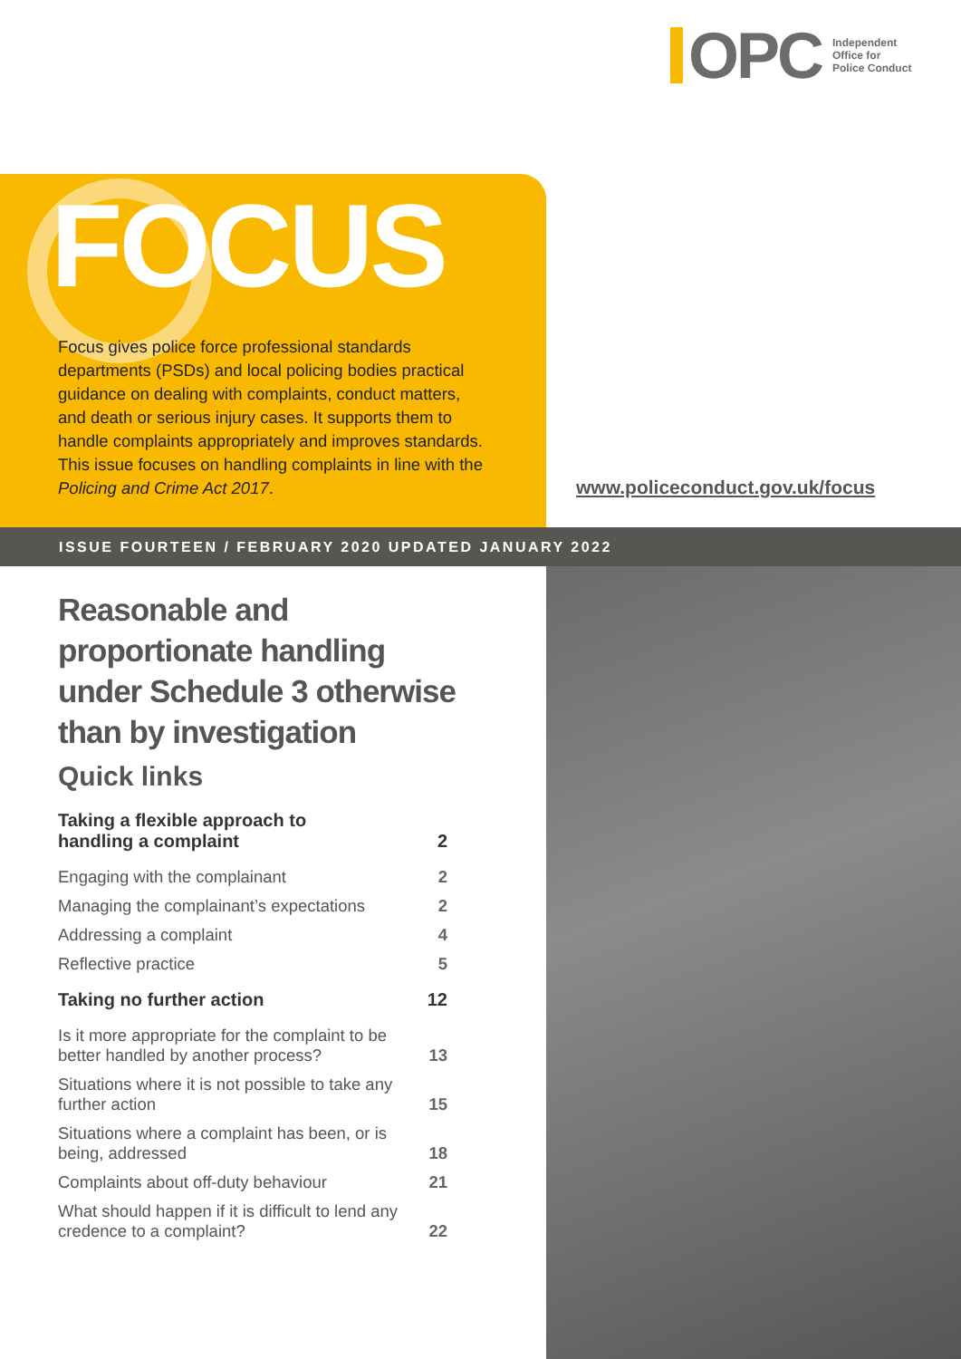OPC
Independent
Office for
Police Conduct
FOCUS
Focus gives police force professional standards departments (PSDs) and local policing bodies practical guidance on dealing with complaints, conduct matters, and death or serious injury cases. It supports them to handle complaints appropriately and improves standards. This issue focuses on handling complaints in line with the Policing and Crime Act 2017.
www.policeconduct.gov.uk/focus
ISSUE FOURTEEN / FEBRUARY 2020 UPDATED JANUARY 2022
Reasonable and proportionate handling under Schedule 3 otherwise than by investigation
Quick links
| Taking a flexible approach to handling a complaint | 2 |
| Engaging with the complainant | 2 |
| Managing the complainant’s expectations | 2 |
| Addressing a complaint | 4 |
| Reflective practice | 5 |
| Taking no further action | 12 |
| Is it more appropriate for the complaint to be better handled by another process? | 13 |
| Situations where it is not possible to take any further action | 15 |
| Situations where a complaint has been, or is being, addressed | 18 |
| Complaints about off-duty behaviour | 21 |
| What should happen if it is difficult to lend any credence to a complaint? | 22 |